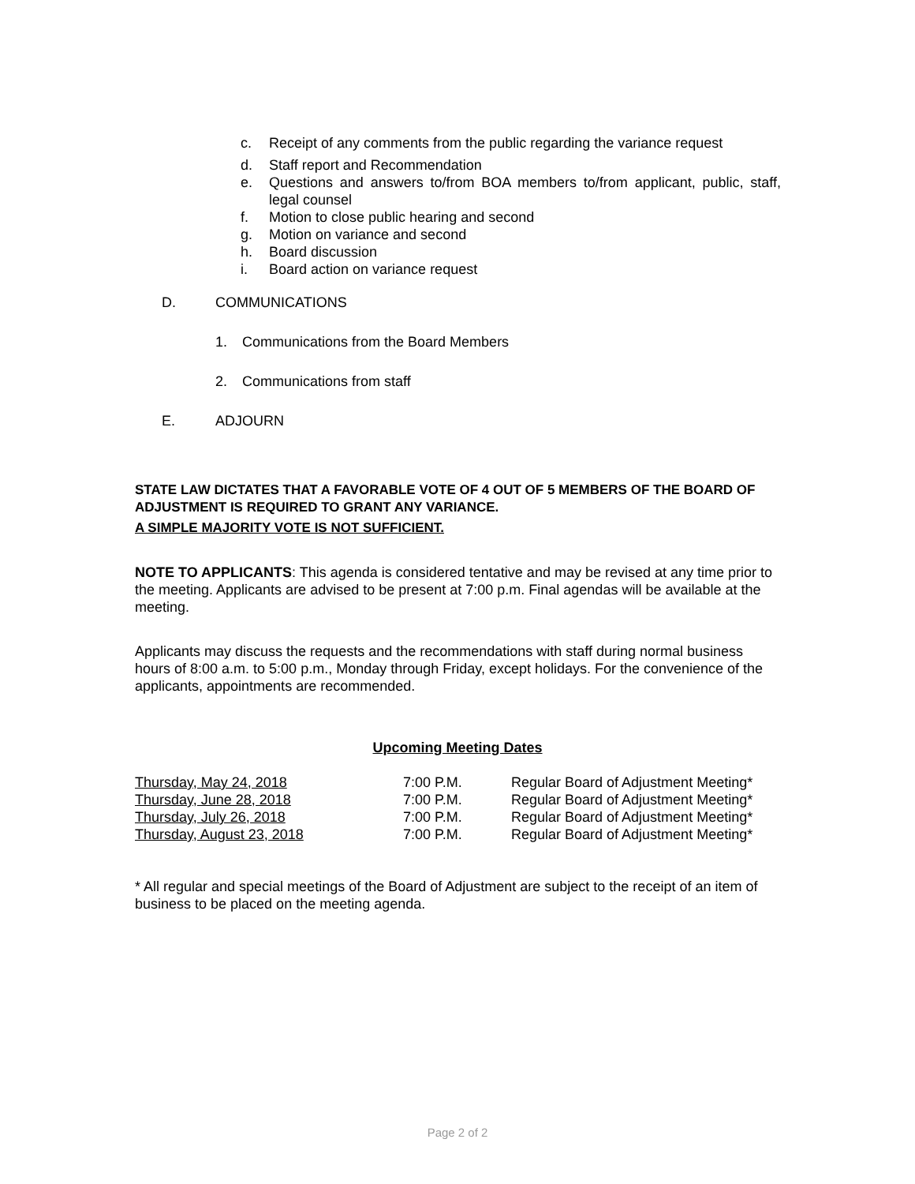c. Receipt of any comments from the public regarding the variance request
d. Staff report and Recommendation
e. Questions and answers to/from BOA members to/from applicant, public, staff, legal counsel
f. Motion to close public hearing and second
g. Motion on variance and second
h. Board discussion
i. Board action on variance request
D. COMMUNICATIONS
1. Communications from the Board Members
2. Communications from staff
E. ADJOURN
STATE LAW DICTATES THAT A FAVORABLE VOTE OF 4 OUT OF 5 MEMBERS OF THE BOARD OF ADJUSTMENT IS REQUIRED TO GRANT ANY VARIANCE.
A SIMPLE MAJORITY VOTE IS NOT SUFFICIENT.
NOTE TO APPLICANTS: This agenda is considered tentative and may be revised at any time prior to the meeting. Applicants are advised to be present at 7:00 p.m. Final agendas will be available at the meeting.
Applicants may discuss the requests and the recommendations with staff during normal business hours of 8:00 a.m. to 5:00 p.m., Monday through Friday, except holidays. For the convenience of the applicants, appointments are recommended.
Upcoming Meeting Dates
| Thursday, May 24, 2018 | 7:00 P.M. | Regular Board of Adjustment Meeting* |
| Thursday, June 28, 2018 | 7:00 P.M. | Regular Board of Adjustment Meeting* |
| Thursday, July 26, 2018 | 7:00 P.M. | Regular Board of Adjustment Meeting* |
| Thursday, August 23, 2018 | 7:00 P.M. | Regular Board of Adjustment Meeting* |
* All regular and special meetings of the Board of Adjustment are subject to the receipt of an item of business to be placed on the meeting agenda.
Page 2 of 2